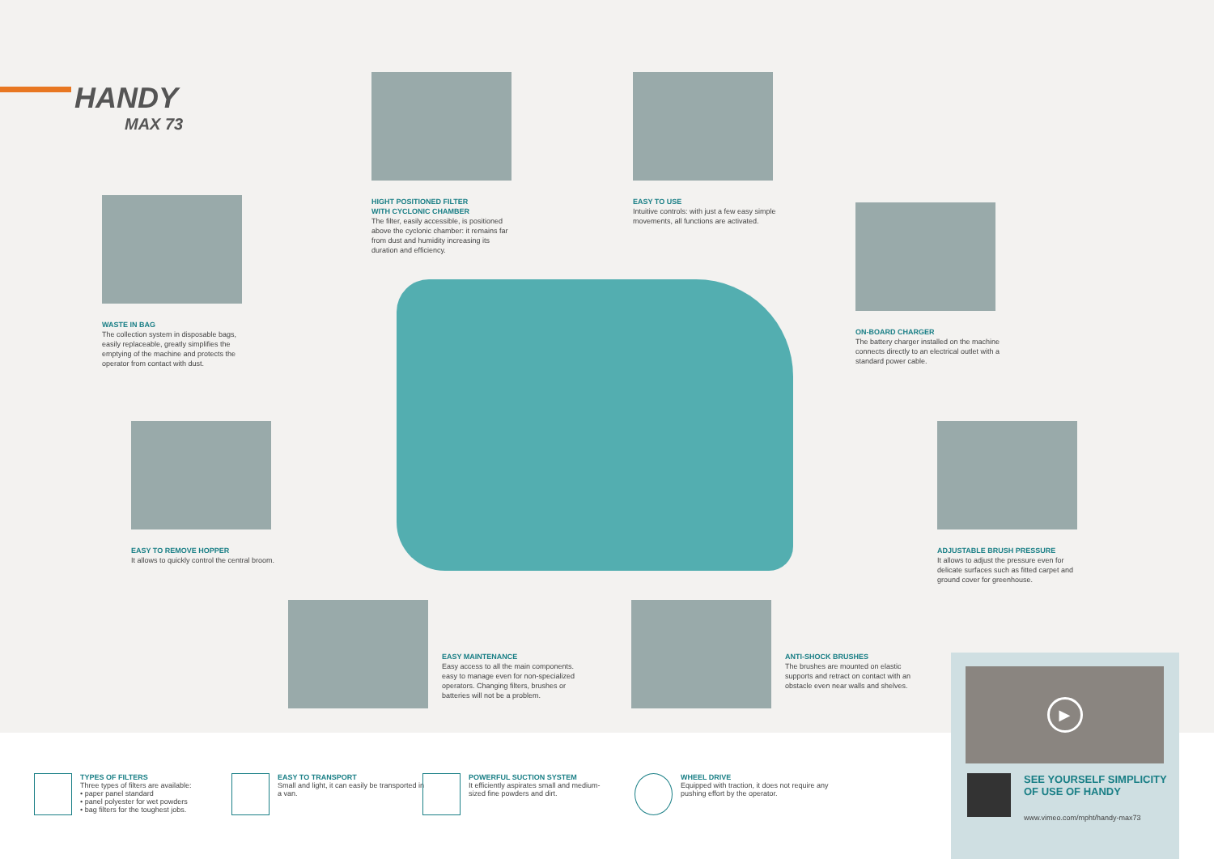HANDY
MAX 73
WASTE IN BAG
The collection system in disposable bags, easily replaceable, greatly simplifies the emptying of the machine and protects the operator from contact with dust.
HIGHT POSITIONED FILTER
WITH CYCLONIC CHAMBER
The filter, easily accessible, is positioned above the cyclonic chamber: it remains far from dust and humidity increasing its duration and efficiency.
EASY TO USE
Intuitive controls: with just a few easy simple movements, all functions are activated.
ON-BOARD CHARGER
The battery charger installed on the machine connects directly to an electrical outlet with a standard power cable.
EASY TO REMOVE HOPPER
It allows to quickly control the central broom.
ADJUSTABLE BRUSH PRESSURE
It allows to adjust the pressure even for delicate surfaces such as fitted carpet and ground cover for greenhouse.
EASY MAINTENANCE
Easy access to all the main components. easy to manage even for non-specialized operators. Changing filters, brushes or batteries will not be a problem.
ANTI-SHOCK BRUSHES
The brushes are mounted on elastic supports and retract on contact with an obstacle even near walls and shelves.
TYPES OF FILTERS
Three types of filters are available:
• paper panel standard
• panel polyester for wet powders
• bag filters for the toughest jobs.
EASY TO TRANSPORT
Small and light, it can easily be transported in a van.
POWERFUL SUCTION SYSTEM
It efficiently aspirates small and medium-sized fine powders and dirt.
WHEEL DRIVE
Equipped with traction, it does not require any pushing effort by the operator.
▶
SEE YOURSELF SIMPLICITY
OF USE OF HANDY
www.vimeo.com/mpht/handy-max73